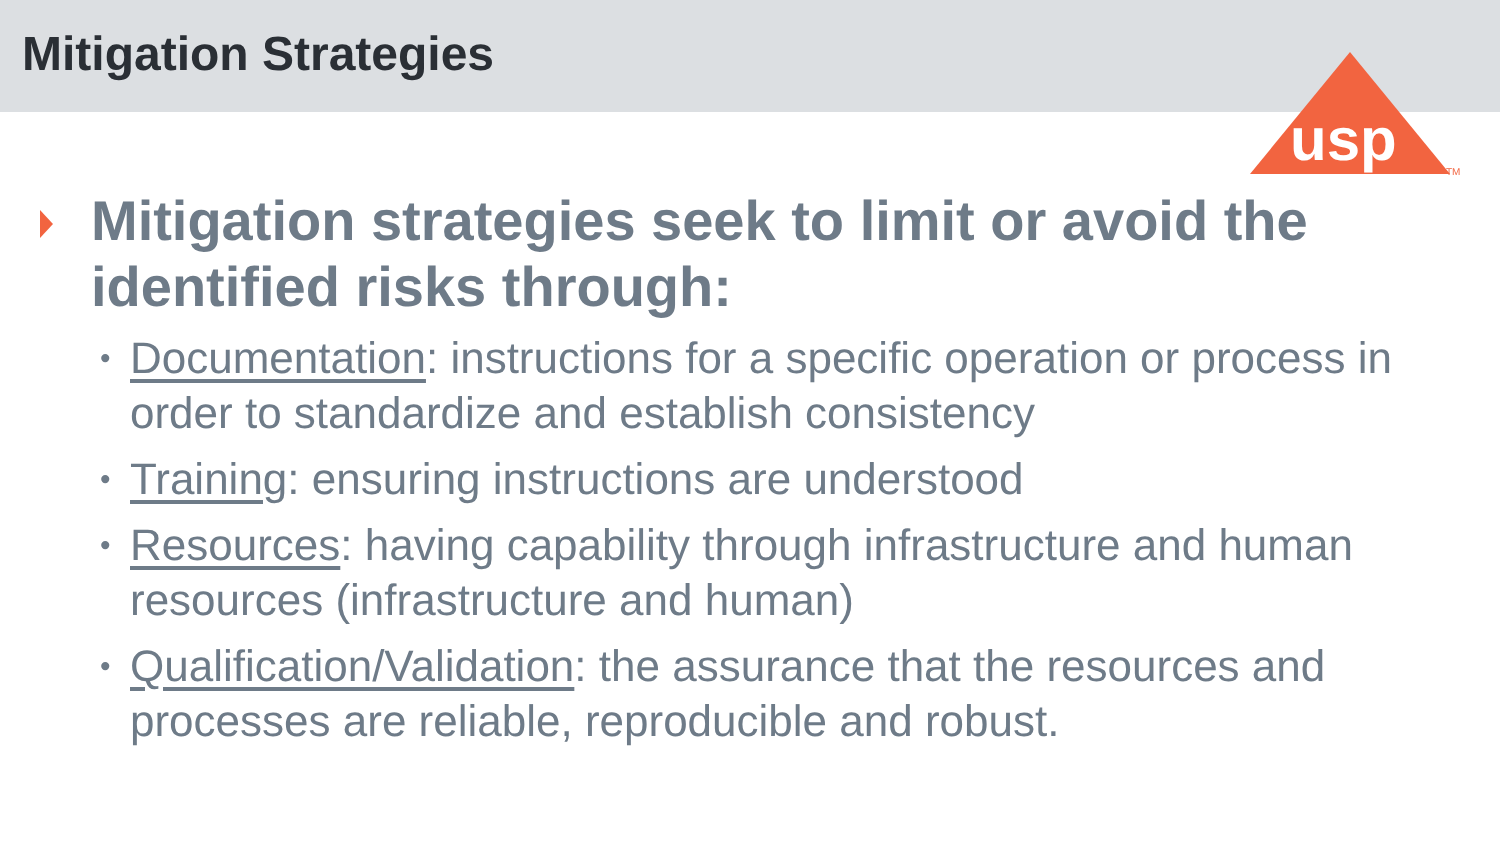Mitigation Strategies
usp
TM
Mitigation strategies seek to limit or avoid the identified risks through:
• Documentation: instructions for a specific operation or process in order to standardize and establish consistency
• Training: ensuring instructions are understood
• Resources: having capability through infrastructure and human resources (infrastructure and human)
• Qualification/Validation: the assurance that the resources and processes are reliable, reproducible and robust.